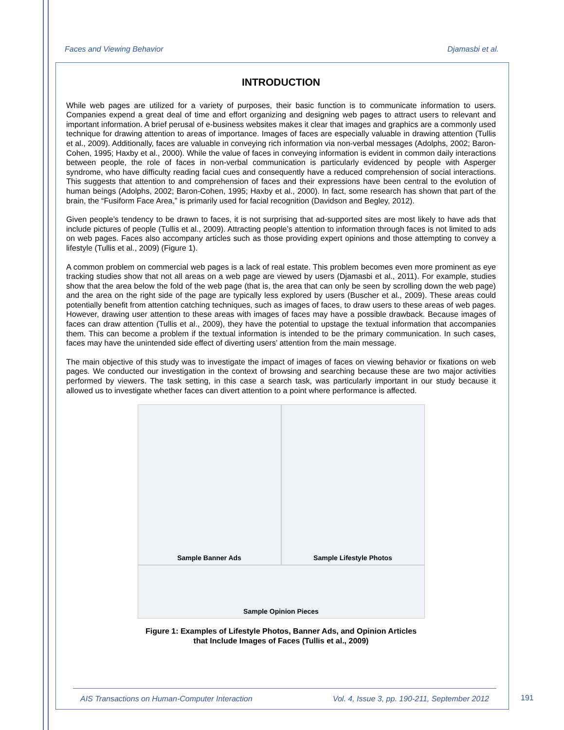Faces and Viewing Behavior Djamasbi et al.
INTRODUCTION
While web pages are utilized for a variety of purposes, their basic function is to communicate information to users. Companies expend a great deal of time and effort organizing and designing web pages to attract users to relevant and important information. A brief perusal of e-business websites makes it clear that images and graphics are a commonly used technique for drawing attention to areas of importance. Images of faces are especially valuable in drawing attention (Tullis et al., 2009). Additionally, faces are valuable in conveying rich information via non-verbal messages (Adolphs, 2002; Baron-Cohen, 1995; Haxby et al., 2000). While the value of faces in conveying information is evident in common daily interactions between people, the role of faces in non-verbal communication is particularly evidenced by people with Asperger syndrome, who have difficulty reading facial cues and consequently have a reduced comprehension of social interactions. This suggests that attention to and comprehension of faces and their expressions have been central to the evolution of human beings (Adolphs, 2002; Baron-Cohen, 1995; Haxby et al., 2000). In fact, some research has shown that part of the brain, the “Fusiform Face Area,” is primarily used for facial recognition (Davidson and Begley, 2012).
Given people’s tendency to be drawn to faces, it is not surprising that ad-supported sites are most likely to have ads that include pictures of people (Tullis et al., 2009). Attracting people’s attention to information through faces is not limited to ads on web pages. Faces also accompany articles such as those providing expert opinions and those attempting to convey a lifestyle (Tullis et al., 2009) (Figure 1).
A common problem on commercial web pages is a lack of real estate. This problem becomes even more prominent as eye tracking studies show that not all areas on a web page are viewed by users (Djamasbi et al., 2011). For example, studies show that the area below the fold of the web page (that is, the area that can only be seen by scrolling down the web page) and the area on the right side of the page are typically less explored by users (Buscher et al., 2009). These areas could potentially benefit from attention catching techniques, such as images of faces, to draw users to these areas of web pages. However, drawing user attention to these areas with images of faces may have a possible drawback. Because images of faces can draw attention (Tullis et al., 2009), they have the potential to upstage the textual information that accompanies them. This can become a problem if the textual information is intended to be the primary communication. In such cases, faces may have the unintended side effect of diverting users’ attention from the main message.
The main objective of this study was to investigate the impact of images of faces on viewing behavior or fixations on web pages. We conducted our investigation in the context of browsing and searching because these are two major activities performed by viewers. The task setting, in this case a search task, was particularly important in our study because it allowed us to investigate whether faces can divert attention to a point where performance is affected.
Sample Banner Ads
Sample Lifestyle Photos
Sample Opinion Pieces
Figure 1: Examples of Lifestyle Photos, Banner Ads, and Opinion Articles
that Include Images of Faces (Tullis et al., 2009)
AIS Transactions on Human-Computer Interaction Vol. 4, Issue 3, pp. 190-211, September 2012
191